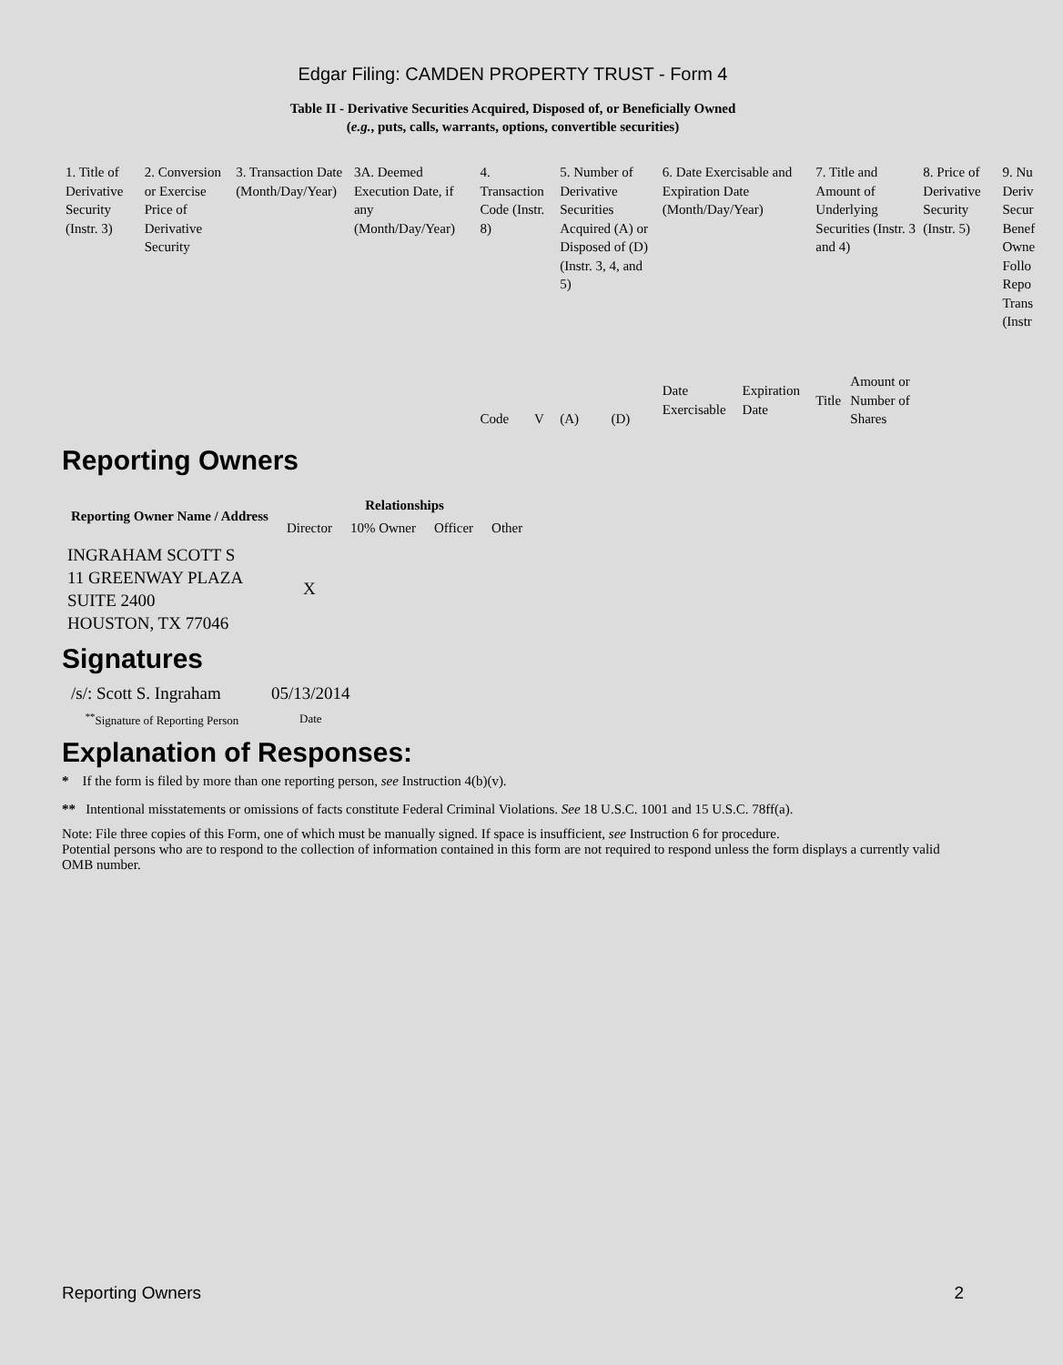Edgar Filing: CAMDEN PROPERTY TRUST - Form 4
Table II - Derivative Securities Acquired, Disposed of, or Beneficially Owned
(e.g., puts, calls, warrants, options, convertible securities)
| 1. Title of Derivative Security (Instr. 3) | 2. Conversion or Exercise Price of Derivative Security | 3. Transaction Date (Month/Day/Year) | 3A. Deemed Execution Date, if any (Month/Day/Year) | 4. Transaction Code (Instr. 8) | | 5. Number of Derivative Securities Acquired (A) or Disposed of (D) (Instr. 3, 4, and 5) | | 6. Date Exercisable and Expiration Date (Month/Day/Year) | | 7. Title and Amount of Underlying Securities (Instr. 3 and 4) | | 8. Price of Derivative Security (Instr. 5) | 9. Nu Deriv Secur Benef Owne Follo Repo Trans (Instr |
| | | | | Code | V | (A) | (D) | Date Exercisable | Expiration Date | Title | Amount or Number of Shares | | |
Reporting Owners
| Reporting Owner Name / Address | Relationships | | | |
| --- | --- | --- | --- | --- |
| | Director | 10% Owner | Officer | Other |
| INGRAHAM SCOTT S 11 GREENWAY PLAZA SUITE 2400 HOUSTON, TX 77046 | X | | | |
Signatures
| /s/: Scott S. Ingraham | 05/13/2014 |
| <sup>**</sup> Signature of Reporting Person | Date |
Explanation of Responses:
* If the form is filed by more than one reporting person, see Instruction 4(b)(v).
** Intentional misstatements or omissions of facts constitute Federal Criminal Violations. See 18 U.S.C. 1001 and 15 U.S.C. 78ff(a).
Note: File three copies of this Form, one of which must be manually signed. If space is insufficient, see Instruction 6 for procedure.
Potential persons who are to respond to the collection of information contained in this form are not required to respond unless the form displays a currently valid OMB number.
Reporting Owners 2